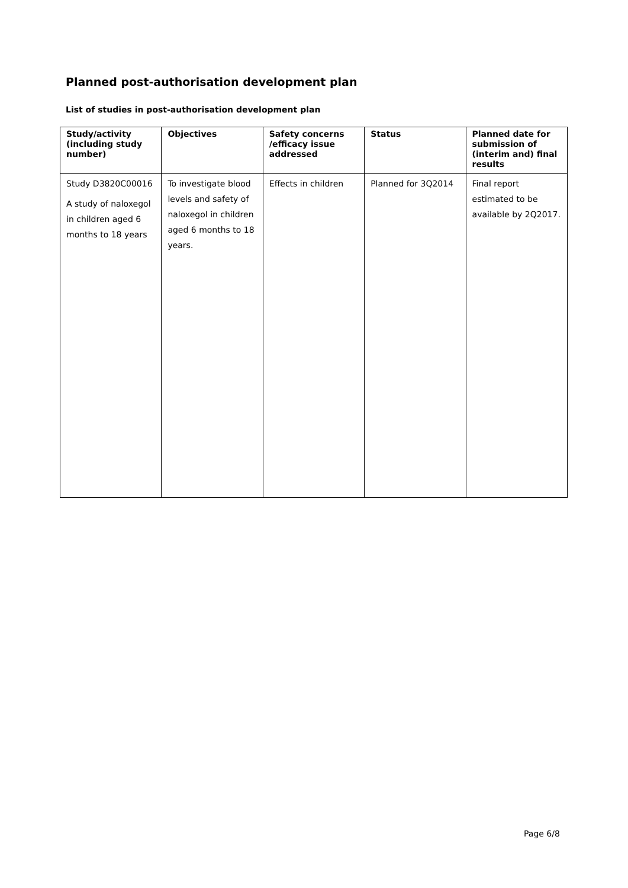Planned post-authorisation development plan
List of studies in post-authorisation development plan
| Study/activity (including study number) | Objectives | Safety concerns /efficacy issue addressed | Status | Planned date for submission of (interim and) final results |
| --- | --- | --- | --- | --- |
| Study D3820C00016 A study of naloxegol in children aged 6 months to 18 years | To investigate blood levels and safety of naloxegol in children aged 6 months to 18 years. | Effects in children | Planned for 3Q2014 | Final report estimated to be available by 2Q2017. |
Page 6/8